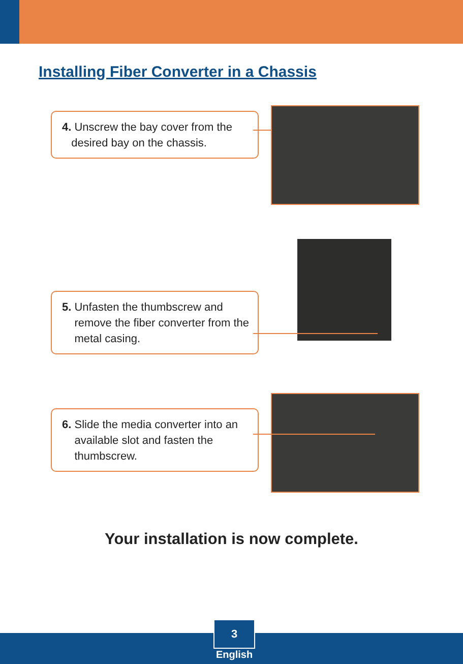Installing Fiber Converter in a Chassis
4. Unscrew the bay cover from the
desired bay on the chassis.
5. Unfasten the thumbscrew and
remove the fiber converter from the
metal casing.
6. Slide the media converter into an
available slot and fasten the
thumbscrew.
Your installation is now complete.
3
English